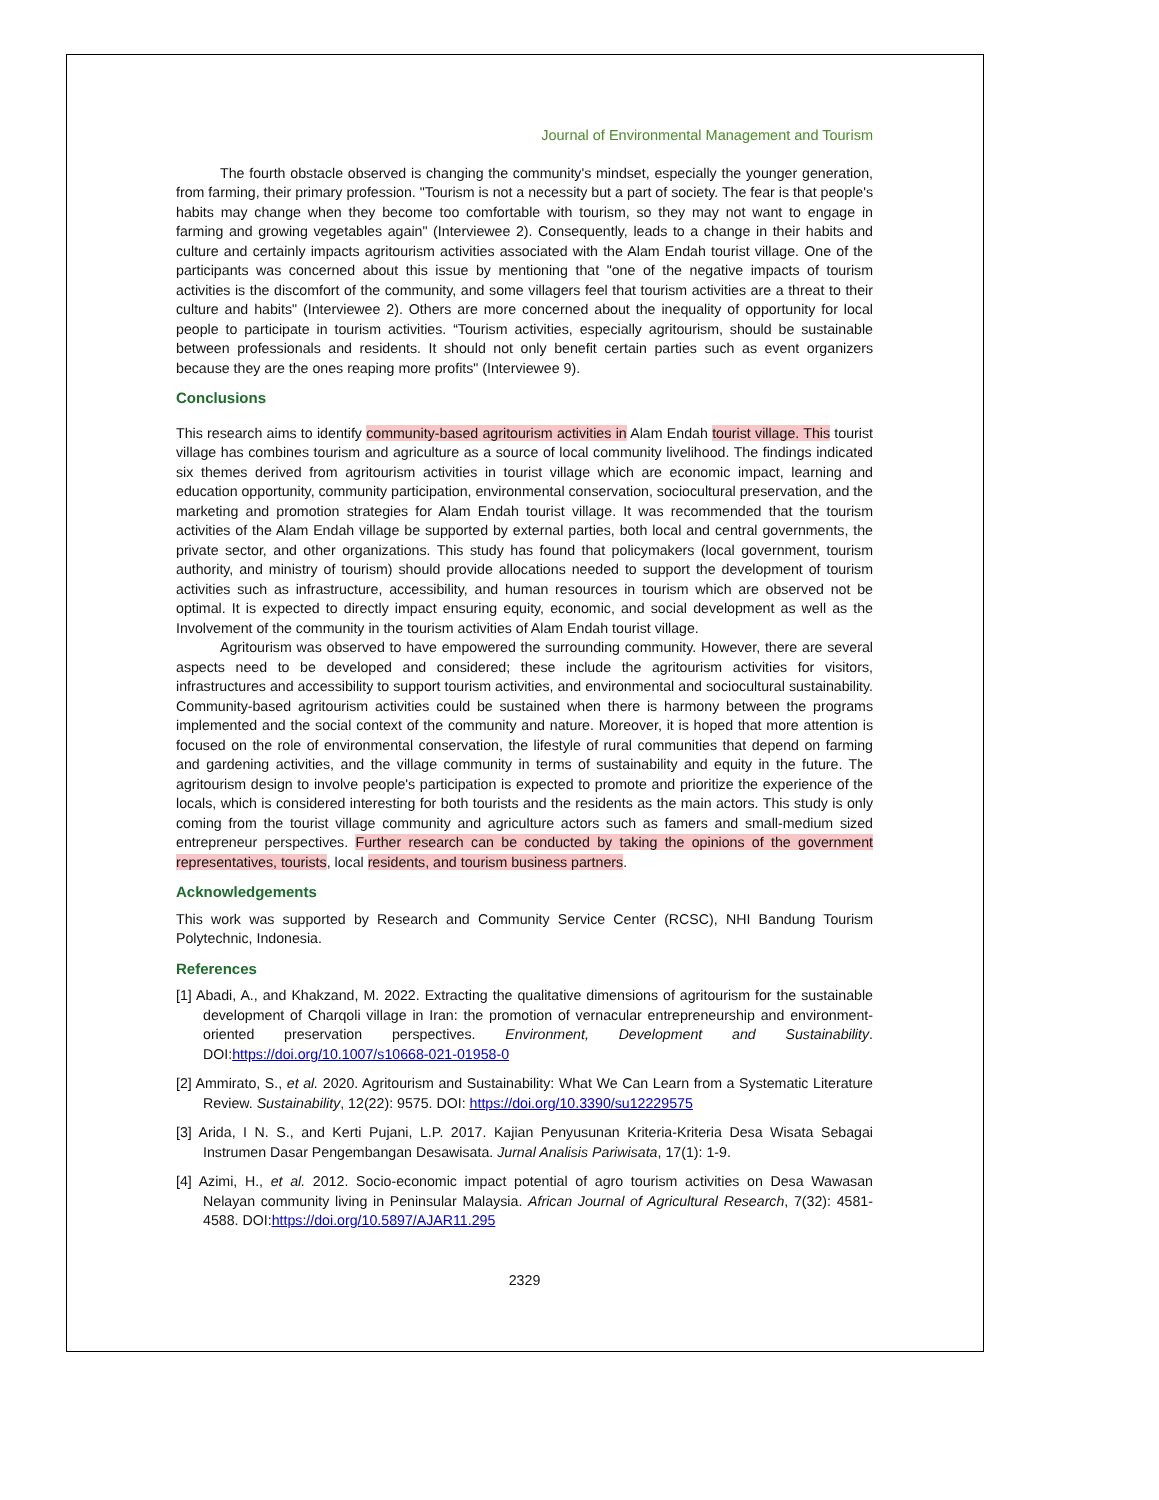Journal of Environmental Management and Tourism
The fourth obstacle observed is changing the community's mindset, especially the younger generation, from farming, their primary profession. "Tourism is not a necessity but a part of society. The fear is that people's habits may change when they become too comfortable with tourism, so they may not want to engage in farming and growing vegetables again" (Interviewee 2). Consequently, leads to a change in their habits and culture and certainly impacts agritourism activities associated with the Alam Endah tourist village. One of the participants was concerned about this issue by mentioning that "one of the negative impacts of tourism activities is the discomfort of the community, and some villagers feel that tourism activities are a threat to their culture and habits" (Interviewee 2). Others are more concerned about the inequality of opportunity for local people to participate in tourism activities. “Tourism activities, especially agritourism, should be sustainable between professionals and residents. It should not only benefit certain parties such as event organizers because they are the ones reaping more profits" (Interviewee 9).
Conclusions
This research aims to identify community-based agritourism activities in Alam Endah tourist village. This tourist village has combines tourism and agriculture as a source of local community livelihood. The findings indicated six themes derived from agritourism activities in tourist village which are economic impact, learning and education opportunity, community participation, environmental conservation, sociocultural preservation, and the marketing and promotion strategies for Alam Endah tourist village. It was recommended that the tourism activities of the Alam Endah village be supported by external parties, both local and central governments, the private sector, and other organizations. This study has found that policymakers (local government, tourism authority, and ministry of tourism) should provide allocations needed to support the development of tourism activities such as infrastructure, accessibility, and human resources in tourism which are observed not be optimal. It is expected to directly impact ensuring equity, economic, and social development as well as the Involvement of the community in the tourism activities of Alam Endah tourist village.
Agritourism was observed to have empowered the surrounding community. However, there are several aspects need to be developed and considered; these include the agritourism activities for visitors, infrastructures and accessibility to support tourism activities, and environmental and sociocultural sustainability. Community-based agritourism activities could be sustained when there is harmony between the programs implemented and the social context of the community and nature. Moreover, it is hoped that more attention is focused on the role of environmental conservation, the lifestyle of rural communities that depend on farming and gardening activities, and the village community in terms of sustainability and equity in the future. The agritourism design to involve people's participation is expected to promote and prioritize the experience of the locals, which is considered interesting for both tourists and the residents as the main actors. This study is only coming from the tourist village community and agriculture actors such as famers and small-medium sized entrepreneur perspectives. Further research can be conducted by taking the opinions of the government representatives, tourists, local residents, and tourism business partners.
Acknowledgements
This work was supported by Research and Community Service Center (RCSC), NHI Bandung Tourism Polytechnic, Indonesia.
References
[1] Abadi, A., and Khakzand, M. 2022. Extracting the qualitative dimensions of agritourism for the sustainable development of Charqoli village in Iran: the promotion of vernacular entrepreneurship and environment-oriented preservation perspectives. Environment, Development and Sustainability. DOI:https://doi.org/10.1007/s10668-021-01958-0
[2] Ammirato, S., et al. 2020. Agritourism and Sustainability: What We Can Learn from a Systematic Literature Review. Sustainability, 12(22): 9575. DOI: https://doi.org/10.3390/su12229575
[3] Arida, I N. S., and Kerti Pujani, L.P. 2017. Kajian Penyusunan Kriteria-Kriteria Desa Wisata Sebagai Instrumen Dasar Pengembangan Desawisata. Jurnal Analisis Pariwisata, 17(1): 1-9.
[4] Azimi, H., et al. 2012. Socio-economic impact potential of agro tourism activities on Desa Wawasan Nelayan community living in Peninsular Malaysia. African Journal of Agricultural Research, 7(32): 4581-4588. DOI:https://doi.org/10.5897/AJAR11.295
2329